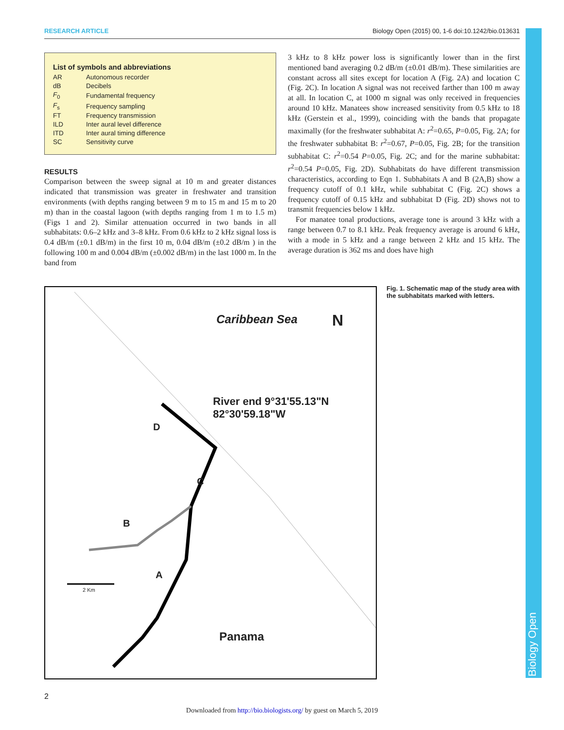RESEARCH ARTICLE Biology Open (2015) 00, 1-6 doi:10.1242/bio.013631
List of symbols and abbreviations
| AR | Autonomous recorder |
| dB | Decibels |
| F<sub>0</sub> | Fundamental frequency |
| F<sub>s</sub> | Frequency sampling |
| FT | Frequency transmission |
| ILD | Inter aural level difference |
| ITD | Inter aural timing difference |
| SC | Sensitivity curve |
RESULTS
Comparison between the sweep signal at 10 m and greater distances indicated that transmission was greater in freshwater and transition environments (with depths ranging between 9 m to 15 m and 15 m to 20 m) than in the coastal lagoon (with depths ranging from 1 m to 1.5 m) (Figs 1 and 2). Similar attenuation occurred in two bands in all subhabitats: 0.6–2 kHz and 3–8 kHz. From 0.6 kHz to 2 kHz signal loss is 0.4 dB/m (±0.1 dB/m) in the first 10 m, 0.04 dB/m (±0.2 dB/m ) in the following 100 m and 0.004 dB/m (±0.002 dB/m) in the last 1000 m. In the band from
3 kHz to 8 kHz power loss is significantly lower than in the first mentioned band averaging 0.2 dB/m (±0.01 dB/m). These similarities are constant across all sites except for location A (Fig. 2A) and location C (Fig. 2C). In location A signal was not received farther than 100 m away at all. In location C, at 1000 m signal was only received in frequencies around 10 kHz. Manatees show increased sensitivity from 0.5 kHz to 18 kHz (Gerstein et al., 1999), coinciding with the bands that propagate maximally (for the freshwater subhabitat A: r<sup>2</sup>=0.65, P=0.05, Fig. 2A; for the freshwater subhabitat B: r<sup>2</sup>=0.67, P=0.05, Fig. 2B; for the transition subhabitat C: r<sup>2</sup>=0.54 P=0.05, Fig. 2C; and for the marine subhabitat: r<sup>2</sup>=0.54 P=0.05, Fig. 2D). Subhabitats do have different transmission characteristics, according to Eqn 1. Subhabitats A and B (2A,B) show a frequency cutoff of 0.1 kHz, while subhabitat C (Fig. 2C) shows a frequency cutoff of 0.15 kHz and subhabitat D (Fig. 2D) shows not to transmit frequencies below 1 kHz.
For manatee tonal productions, average tone is around 3 kHz with a range between 0.7 to 8.1 kHz. Peak frequency average is around 6 kHz, with a mode in 5 kHz and a range between 2 kHz and 15 kHz. The average duration is 362 ms and does have high
Caribbean Sea N
River end 9°31'55.13"N 82°30'59.18"W
D
C
B
A
2 Km
Panama
Fig. 1. Schematic map of the study area with the subhabitats marked with letters.
2
Downloaded from http://bio.biologists.org/ by guest on March 5, 2019
Biology Open